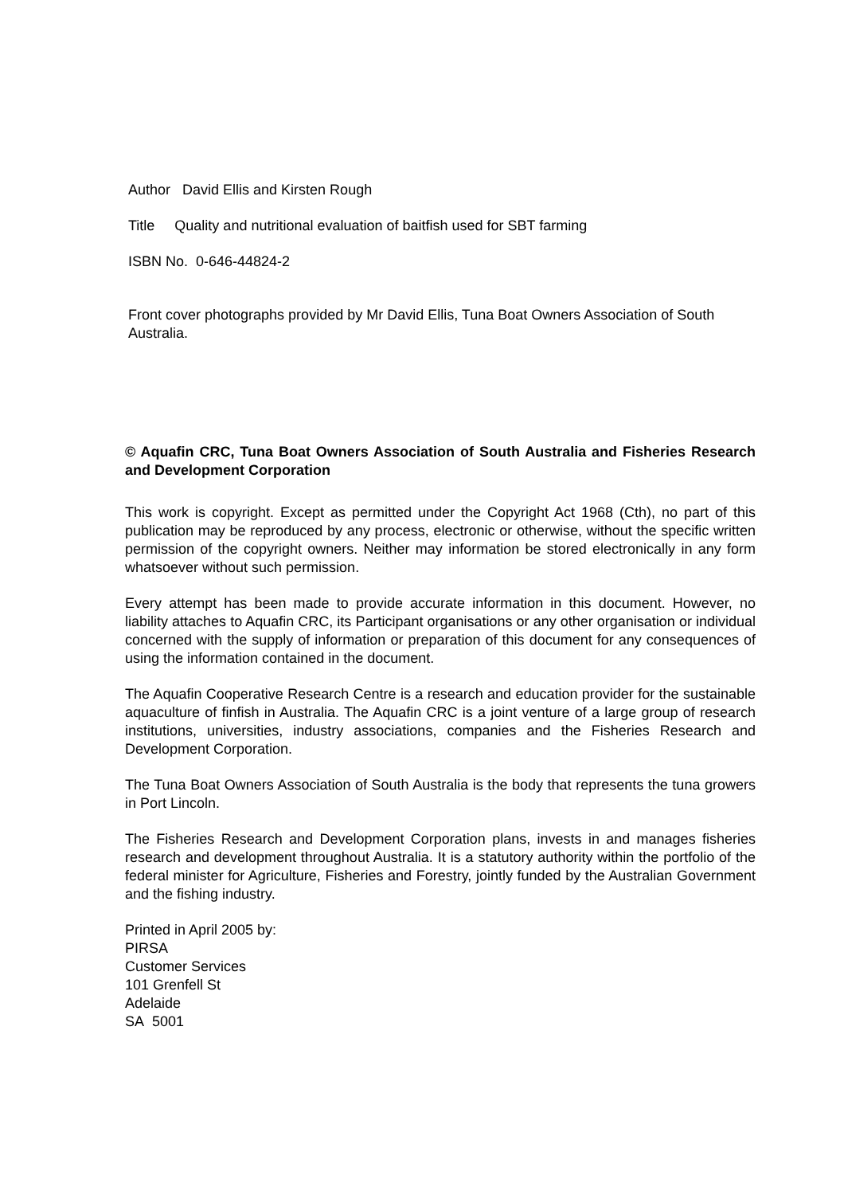Author David Ellis and Kirsten Rough
Title Quality and nutritional evaluation of baitfish used for SBT farming
ISBN No. 0-646-44824-2
Front cover photographs provided by Mr David Ellis, Tuna Boat Owners Association of South Australia.
© Aquafin CRC, Tuna Boat Owners Association of South Australia and Fisheries Research and Development Corporation
This work is copyright. Except as permitted under the Copyright Act 1968 (Cth), no part of this publication may be reproduced by any process, electronic or otherwise, without the specific written permission of the copyright owners. Neither may information be stored electronically in any form whatsoever without such permission.
Every attempt has been made to provide accurate information in this document. However, no liability attaches to Aquafin CRC, its Participant organisations or any other organisation or individual concerned with the supply of information or preparation of this document for any consequences of using the information contained in the document.
The Aquafin Cooperative Research Centre is a research and education provider for the sustainable aquaculture of finfish in Australia. The Aquafin CRC is a joint venture of a large group of research institutions, universities, industry associations, companies and the Fisheries Research and Development Corporation.
The Tuna Boat Owners Association of South Australia is the body that represents the tuna growers in Port Lincoln.
The Fisheries Research and Development Corporation plans, invests in and manages fisheries research and development throughout Australia. It is a statutory authority within the portfolio of the federal minister for Agriculture, Fisheries and Forestry, jointly funded by the Australian Government and the fishing industry.
Printed in April 2005 by:
PIRSA
Customer Services
101 Grenfell St
Adelaide
SA 5001